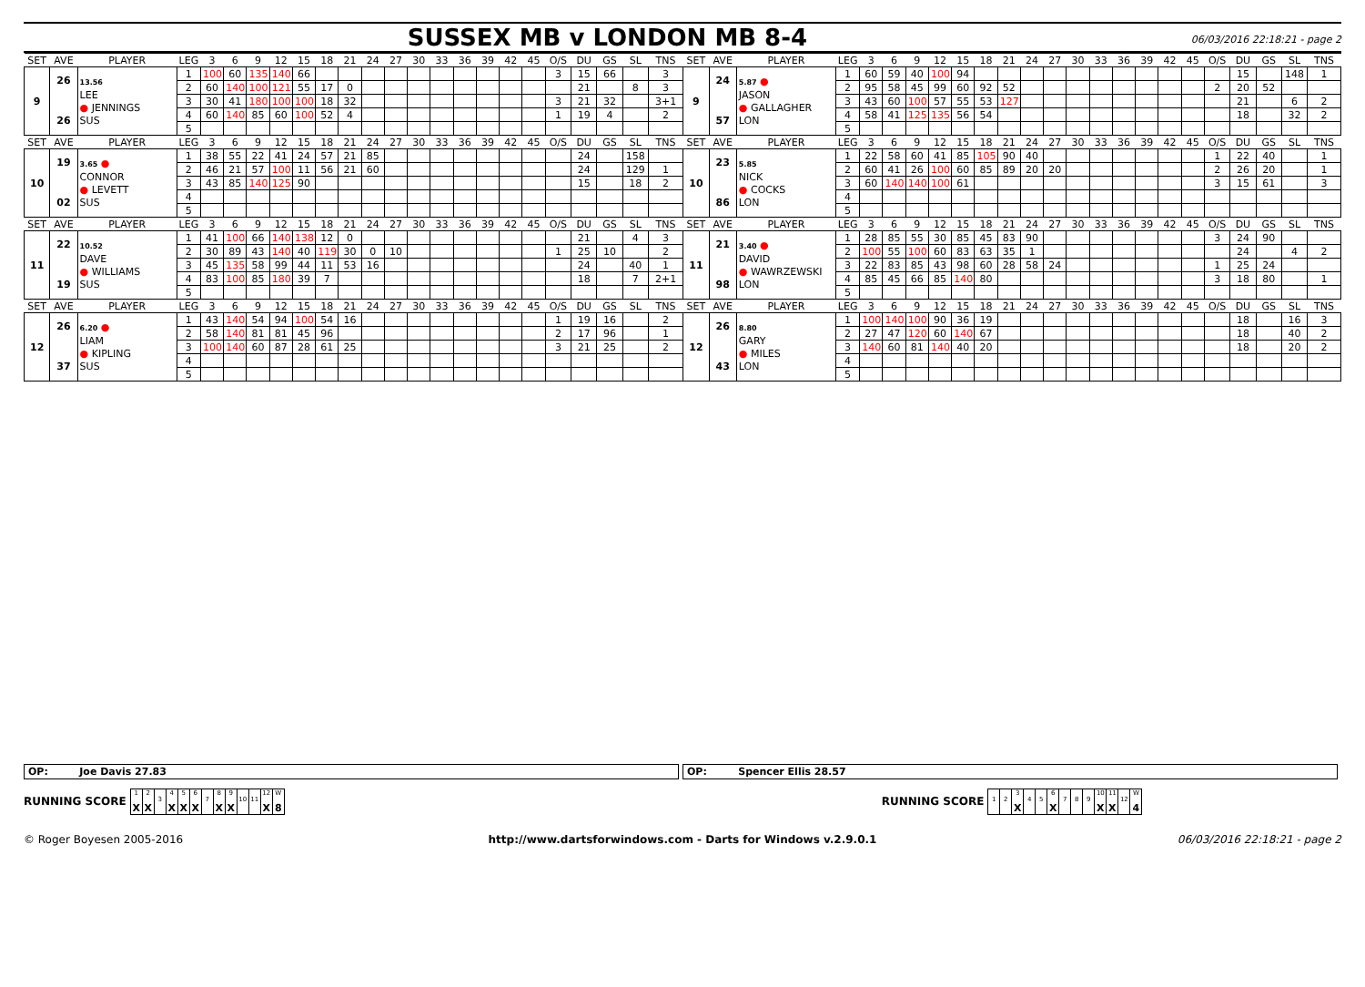SUSSEX MB v LONDON MB 8-4
06/03/2016 22:18:21 - page 2
| SET | AVE | PLAYER | LEG | 3 | 6 | 9 | 12 | 15 | 18 | 21 | 24 | 27 | 30 | 33 | 36 | 39 | 42 | 45 | O/S | DU | GS | SL | TNS | SET | AVE | PLAYER | LEG | 3 | 6 | 9 | 12 | 15 | 18 | 21 | 24 | 27 | 30 | 33 | 36 | 39 | 42 | 45 | O/S | DU | GS | SL | TNS |
| --- | --- | --- | --- | --- | --- | --- | --- | --- | --- | --- | --- | --- | --- | --- | --- | --- | --- | --- | --- | --- | --- | --- | --- | --- | --- | --- | --- | --- | --- | --- | --- | --- | --- | --- | --- | --- | --- | --- | --- | --- | --- | --- | --- | --- | --- | --- | --- |
| 9 | 26 26 | 13.56 LEE ● JENNINGS SUS | 1 | 100 | 60 | 135 | 140 | 66 | | | | | | | | | | | 3 | 15 | 66 | | 3 | 9 | 24 57 | 5.87 ● JASON ● GALLAGHER LON | 1 | 60 | 59 | 40 | 100 | 94 | | | | | | | | | | | | 15 | | 148 | 1 |
| | | | 2 | 60 | 140 | 100 | 121 | 55 | 17 | 0 | | | | | | | | | | 21 | | 8 | 3 | | | | 2 | 95 | 58 | 45 | 99 | 60 | 92 | 52 | | | | | | | | | 2 | 20 | 52 | | |
| | | | 3 | 30 | 41 | 180 | 100 | 100 | 18 | 32 | | | | | | | | | 3 | 21 | 32 | | 3+1 | | | | 3 | 43 | 60 | 100 | 57 | 55 | 53 | 127 | | | | | | | | | | 21 | | 6 | 2 |
| | | | 4 | 60 | 140 | 85 | 60 | 100 | 52 | 4 | | | | | | | | | 1 | 19 | 4 | | 2 | | | | 4 | 58 | 41 | 125 | 135 | 56 | 54 | | | | | | | | | | | 18 | | 32 | 2 |
| | | | 5 | | | | | | | | | | | | | | | | | | | | | | | | 5 | | | | | | | | | | | | | | | | | | | | |
| SET | AVE | PLAYER | LEG | 3 | 6 | 9 | 12 | 15 | 18 | 21 | 24 | 27 | 30 | 33 | 36 | 39 | 42 | 45 | O/S | DU | GS | SL | TNS | SET | AVE | PLAYER | LEG | 3 | 6 | 9 | 12 | 15 | 18 | 21 | 24 | 27 | 30 | 33 | 36 | 39 | 42 | 45 | O/S | DU | GS | SL | TNS |
| 10 | 19 02 | 3.65 ● CONNOR ● LEVETT SUS | 1 | 38 | 55 | 22 | 41 | 24 | 57 | 21 | 85 | | | | | | | | | 24 | | 158 | | 10 | 23 86 | 5.85 NICK ● COCKS LON | 1 | 22 | 58 | 60 | 41 | 85 | 105 | 90 | 40 | | | | | | | | 1 | 22 | 40 | | 1 |
| | | | 2 | 46 | 21 | 57 | 100 | 11 | 56 | 21 | 60 | | | | | | | | | 24 | | 129 | 1 | | | | 2 | 60 | 41 | 26 | 100 | 60 | 85 | 89 | 20 | 20 | | | | | | | 2 | 26 | 20 | | 1 |
| | | | 3 | 43 | 85 | 140 | 125 | 90 | | | | | | | | | | | | 15 | | 18 | 2 | | | | 3 | 60 | 140 | 140 | 100 | 61 | | | | | | | | | | | 3 | 15 | 61 | | 3 |
| | | | 4 | | | | | | | | | | | | | | | | | | | | | | | | 4 | | | | | | | | | | | | | | | | | | | | |
| | | | 5 | | | | | | | | | | | | | | | | | | | | | | | | 5 | | | | | | | | | | | | | | | | | | | | |
| SET | AVE | PLAYER | LEG | 3 | 6 | 9 | 12 | 15 | 18 | 21 | 24 | 27 | 30 | 33 | 36 | 39 | 42 | 45 | O/S | DU | GS | SL | TNS | SET | AVE | PLAYER | LEG | 3 | 6 | 9 | 12 | 15 | 18 | 21 | 24 | 27 | 30 | 33 | 36 | 39 | 42 | 45 | O/S | DU | GS | SL | TNS |
| 11 | 22 19 | 10.52 DAVE ● WILLIAMS SUS | 1 | 41 | 100 | 66 | 140 | 138 | 12 | 0 | | | | | | | | | | 21 | | 4 | 3 | 11 | 21 98 | 3.40 ● DAVID ● WAWRZEWSKI LON | 1 | 28 | 85 | 55 | 30 | 85 | 45 | 83 | 90 | | | | | | | | 3 | 24 | 90 | | |
| | | | 2 | 30 | 89 | 43 | 140 | 40 | 119 | 30 | 0 | 10 | | | | | | | 1 | 25 | 10 | | 2 | | | | 2 | 100 | 55 | 100 | 60 | 83 | 63 | 35 | 1 | | | | | | | | | 24 | | 4 | 2 |
| | | | 3 | 45 | 135 | 58 | 99 | 44 | 11 | 53 | 16 | | | | | | | | | 24 | | 40 | 1 | | | | 3 | 22 | 83 | 85 | 43 | 98 | 60 | 28 | 58 | 24 | | | | | | | 1 | 25 | 24 | | |
| | | | 4 | 83 | 100 | 85 | 180 | 39 | 7 | | | | | | | | | | | 18 | | 7 | 2+1 | | | | 4 | 85 | 45 | 66 | 85 | 140 | 80 | | | | | | | | | | 3 | 18 | 80 | | 1 |
| | | | 5 | | | | | | | | | | | | | | | | | | | | | | | | 5 | | | | | | | | | | | | | | | | | | | | |
| SET | AVE | PLAYER | LEG | 3 | 6 | 9 | 12 | 15 | 18 | 21 | 24 | 27 | 30 | 33 | 36 | 39 | 42 | 45 | O/S | DU | GS | SL | TNS | SET | AVE | PLAYER | LEG | 3 | 6 | 9 | 12 | 15 | 18 | 21 | 24 | 27 | 30 | 33 | 36 | 39 | 42 | 45 | O/S | DU | GS | SL | TNS |
| 12 | 26 37 | 6.20 ● LIAM ● KIPLING SUS | 1 | 43 | 140 | 54 | 94 | 100 | 54 | 16 | | | | | | | | | 1 | 19 | 16 | | 2 | 12 | 26 43 | 8.80 GARY ● MILES LON | 1 | 100 | 140 | 100 | 90 | 36 | 19 | | | | | | | | | | | 18 | | 16 | 3 |
| | | | 2 | 58 | 140 | 81 | 81 | 45 | 96 | | | | | | | | | | 2 | 17 | 96 | | 1 | | | | 2 | 27 | 47 | 120 | 60 | 140 | 67 | | | | | | | | | | | 18 | | 40 | 2 |
| | | | 3 | 100 | 140 | 60 | 87 | 28 | 61 | 25 | | | | | | | | | 3 | 21 | 25 | | 2 | | | | 3 | 140 | 60 | 81 | 140 | 40 | 20 | | | | | | | | | | | 18 | | 20 | 2 |
| | | | 4 | | | | | | | | | | | | | | | | | | | | | | | | 4 | | | | | | | | | | | | | | | | | | | | |
| | | | 5 | | | | | | | | | | | | | | | | | | | | | | | | 5 | | | | | | | | | | | | | | | | | | | | |
OP: Joe Davis 27.83 OP: Spencer Ellis 28.57
RUNNING SCORE
| <sup>1</sup> X | <sup>2</sup> X | <sup>3</sup> | <sup>4</sup> X | <sup>5</sup> X | <sup>6</sup> X | <sup>7</sup> | <sup>8</sup> X | <sup>9</sup> X | <sup>10</sup> | <sup>11</sup> | <sup>12</sup> X | <sup>W</sup> 8 |
RUNNING SCORE
| <sup>1</sup> | <sup>2</sup> | <sup>3</sup> X | <sup>4</sup> | <sup>5</sup> | <sup>6</sup> X | <sup>7</sup> | <sup>8</sup> | <sup>9</sup> | <sup>10</sup> X | <sup>11</sup> X | <sup>12</sup> | <sup>W</sup> 4 |
© Roger Boyesen 2005-2016 http://www.dartsforwindows.com - Darts for Windows v.2.9.0.1
06/03/2016 22:18:21 - page 2